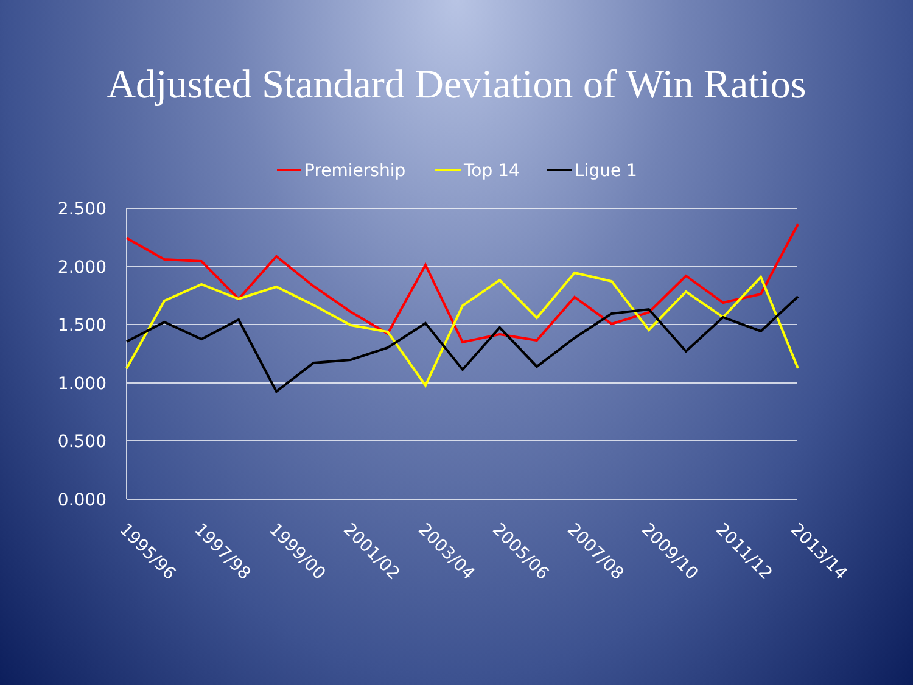Adjusted Standard Deviation of Win Ratios
Premiership
Top 14
Ligue 1
2.500
2.000
1.500
1.000
0.500
0.000
1995/96
1997/98
1999/00
2001/02
2003/04
2005/06
2007/08
2009/10
2011/12
2013/14